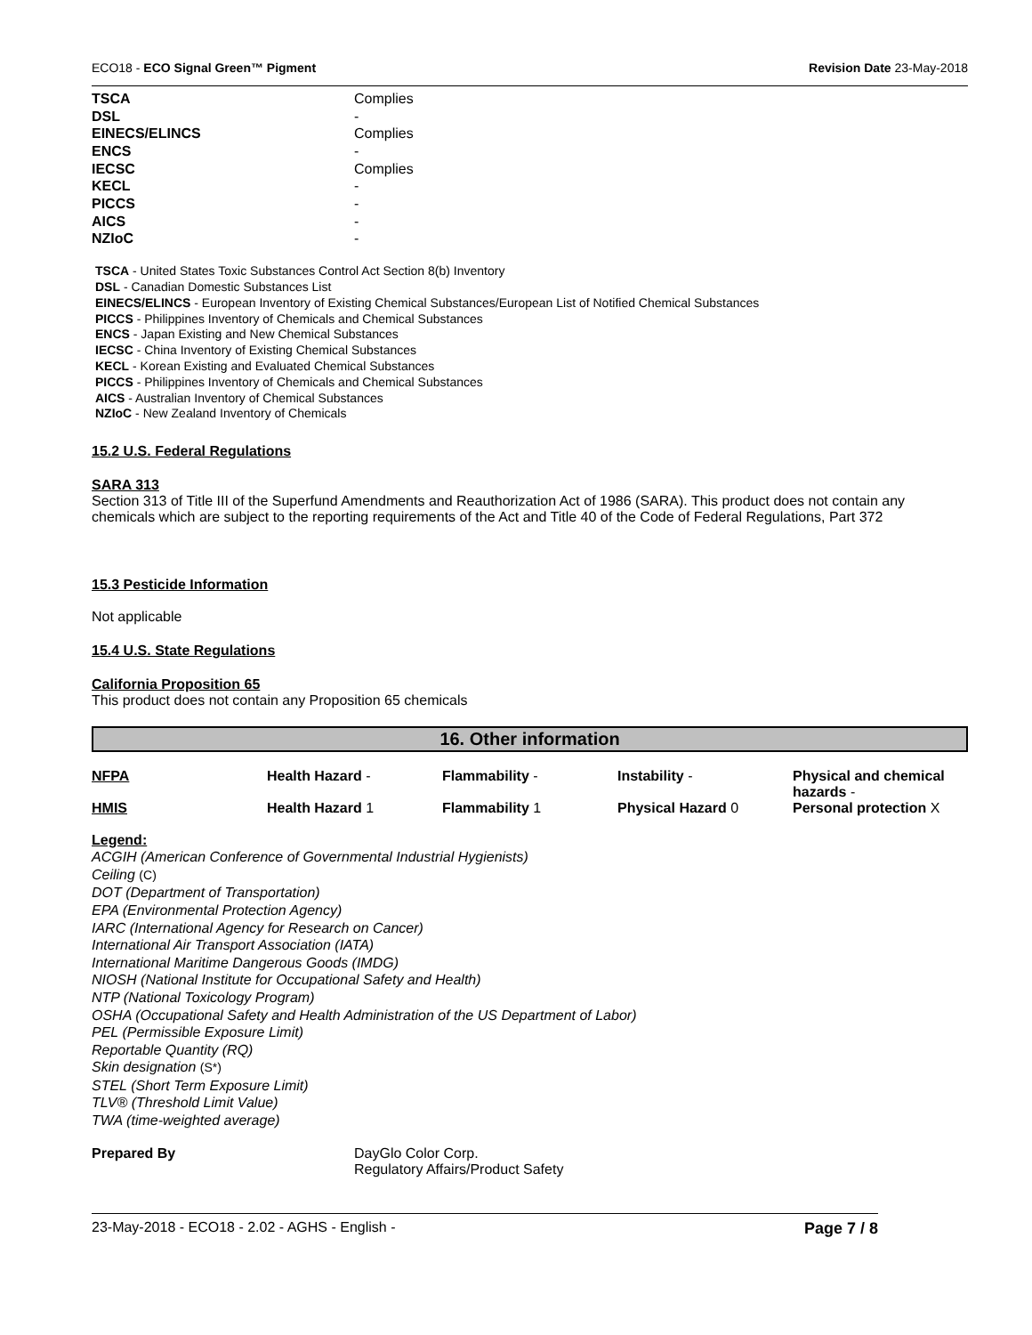ECO18 - ECO Signal Green™ Pigment Revision Date 23-May-2018
| TSCA | Complies |
| DSL | - |
| EINECS/ELINCS | Complies |
| ENCS | - |
| IECSC | Complies |
| KECL | - |
| PICCS | - |
| AICS | - |
| NZIoC | - |
TSCA - United States Toxic Substances Control Act Section 8(b) Inventory
DSL - Canadian Domestic Substances List
EINECS/ELINCS - European Inventory of Existing Chemical Substances/European List of Notified Chemical Substances
PICCS - Philippines Inventory of Chemicals and Chemical Substances
ENCS - Japan Existing and New Chemical Substances
IECSC - China Inventory of Existing Chemical Substances
KECL - Korean Existing and Evaluated Chemical Substances
PICCS - Philippines Inventory of Chemicals and Chemical Substances
AICS - Australian Inventory of Chemical Substances
NZIoC - New Zealand Inventory of Chemicals
15.2 U.S. Federal Regulations
SARA 313
Section 313 of Title III of the Superfund Amendments and Reauthorization Act of 1986 (SARA). This product does not contain any chemicals which are subject to the reporting requirements of the Act and Title 40 of the Code of Federal Regulations, Part 372
15.3 Pesticide Information
Not applicable
15.4 U.S. State Regulations
California Proposition 65
This product does not contain any Proposition 65 chemicals
16. Other information
| NFPA | Health Hazard - | Flammability - | Instability - | Physical and chemical hazards - |
| HMIS | Health Hazard 1 | Flammability 1 | Physical Hazard 0 | Personal protection X |
Legend:
ACGIH (American Conference of Governmental Industrial Hygienists)
Ceiling (C)
DOT (Department of Transportation)
EPA (Environmental Protection Agency)
IARC (International Agency for Research on Cancer)
International Air Transport Association (IATA)
International Maritime Dangerous Goods (IMDG)
NIOSH (National Institute for Occupational Safety and Health)
NTP (National Toxicology Program)
OSHA (Occupational Safety and Health Administration of the US Department of Labor)
PEL (Permissible Exposure Limit)
Reportable Quantity (RQ)
Skin designation (S*)
STEL (Short Term Exposure Limit)
TLV® (Threshold Limit Value)
TWA (time-weighted average)
Prepared By DayGlo Color Corp.
Regulatory Affairs/Product Safety
23-May-2018 - ECO18 - 2.02 - AGHS - English - Page 7 / 8